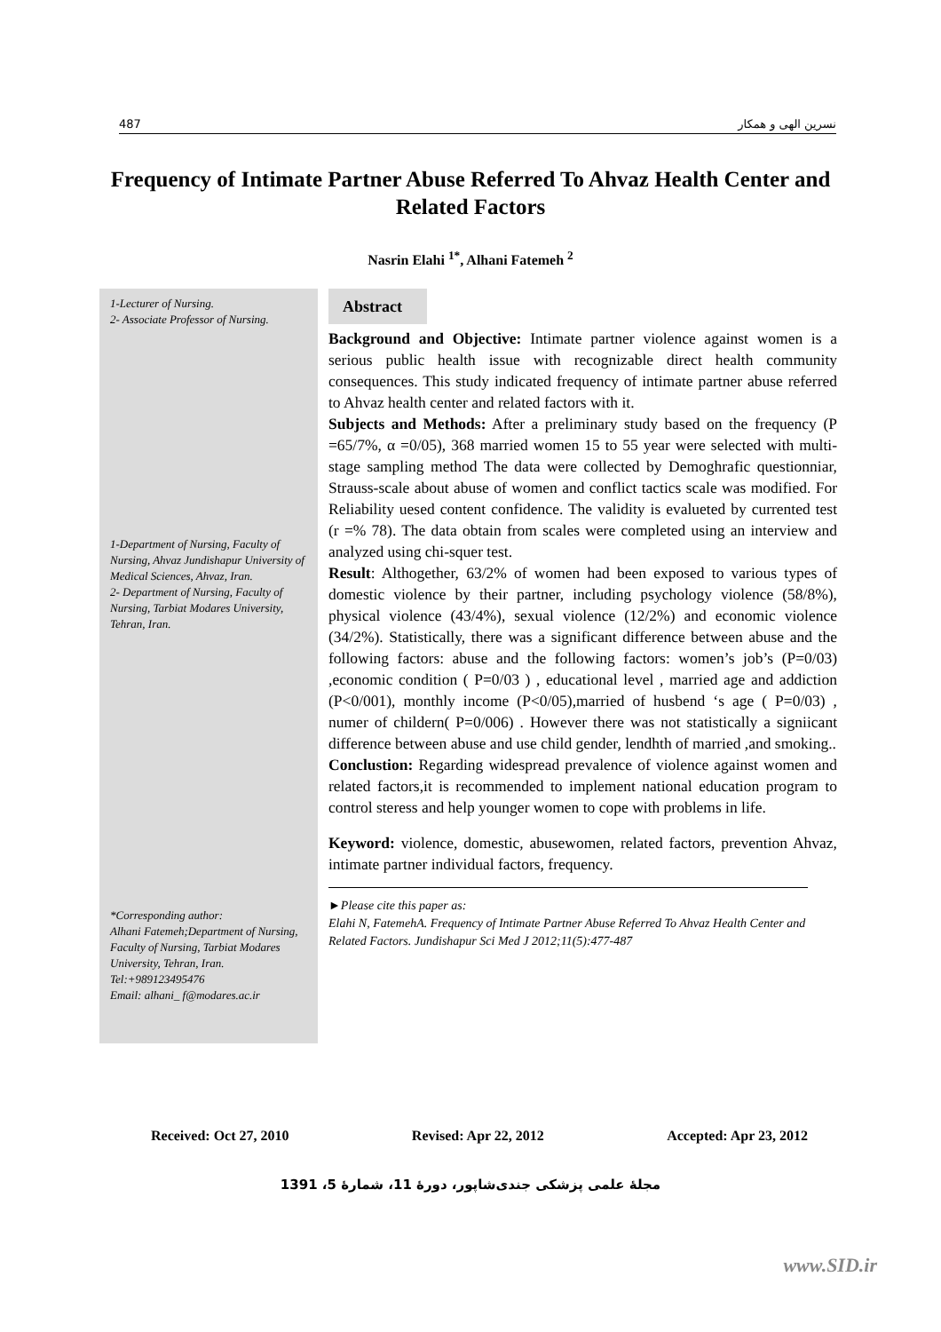487 نسرين الهی و همکار
Frequency of Intimate Partner Abuse Referred To Ahvaz Health Center and Related Factors
Nasrin Elahi <sup>1*</sup>, Alhani Fatemeh <sup>2</sup>
1-Lecturer of Nursing.
2- Associate Professor of Nursing.
1-Department of Nursing, Faculty of Nursing, Ahvaz Jundishapur University of Medical Sciences, Ahvaz, Iran.
2- Department of Nursing, Faculty of Nursing, Tarbiat Modares University, Tehran, Iran.
*Corresponding author:
Alhani Fatemeh;Department of Nursing, Faculty of Nursing, Tarbiat Modares University, Tehran, Iran.
Tel:+989123495476
Email: alhani_ f@modares.ac.ir
Abstract
Background and Objective: Intimate partner violence against women is a serious public health issue with recognizable direct health community consequences. This study indicated frequency of intimate partner abuse referred to Ahvaz health center and related factors with it.
Subjects and Methods: After a preliminary study based on the frequency (P =65/7%, α =0/05), 368 married women 15 to 55 year were selected with multi-stage sampling method The data were collected by Demoghrafic questionniar, Strauss-scale about abuse of women and conflict tactics scale was modified. For Reliability uesed content confidence. The validity is evalueted by currented test (r =% 78). The data obtain from scales were completed using an interview and analyzed using chi-squer test.
Result: Althogether, 63/2% of women had been exposed to various types of domestic violence by their partner, including psychology violence (58/8%), physical violence (43/4%), sexual violence (12/2%) and economic violence (34/2%). Statistically, there was a significant difference between abuse and the following factors: abuse and the following factors: women’s job’s (P=0/03) ,economic condition ( P=0/03 ) , educational level , married age and addiction (P<0/001), monthly income (P<0/05),married of husbend ‘s age ( P=0/03) , numer of childern( P=0/006) . However there was not statistically a signiicant difference between abuse and use child gender, lendhth of married ,and smoking..
Conclustion: Regarding widespread prevalence of violence against women and related factors,it is recommended to implement national education program to control steress and help younger women to cope with problems in life.
Keyword: violence, domestic, abusewomen, related factors, prevention Ahvaz, intimate partner individual factors, frequency.
►Please cite this paper as:
Elahi N, FatemehA. Frequency of Intimate Partner Abuse Referred To Ahvaz Health Center and Related Factors. Jundishapur Sci Med J 2012;11(5):477-487
Received: Oct 27, 2010 Revised: Apr 22, 2012 Accepted: Apr 23, 2012
مجلۀ علمی پزشکی جندی‌شاپور، دورۀ 11، شمارۀ 5، 1391
www.SID.ir